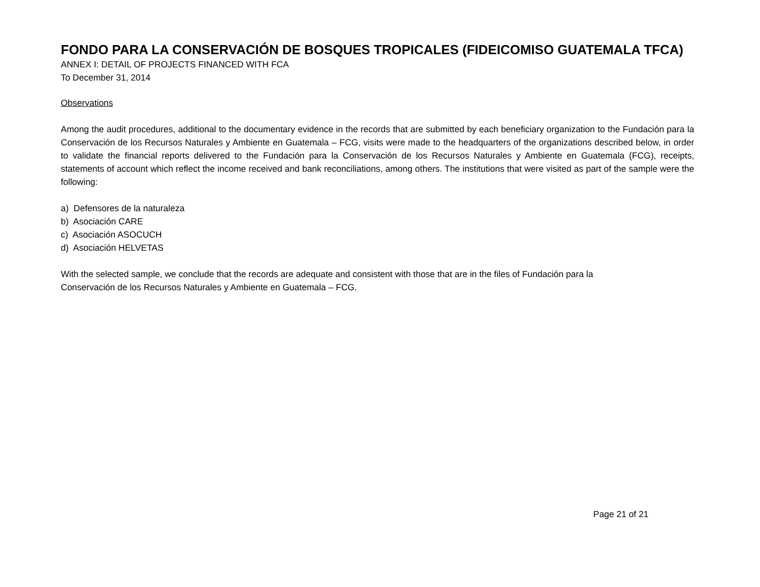FONDO PARA LA CONSERVACIÓN DE BOSQUES TROPICALES (FIDEICOMISO GUATEMALA TFCA)
ANNEX I: DETAIL OF PROJECTS FINANCED WITH FCA
To December 31, 2014
Observations
Among the audit procedures, additional to the documentary evidence in the records that are submitted by each beneficiary organization to the Fundación para la Conservación de los Recursos Naturales y Ambiente en Guatemala – FCG, visits were made to the headquarters of the organizations described below, in order to validate the financial reports delivered to the Fundación para la Conservación de los Recursos Naturales y Ambiente en Guatemala (FCG), receipts, statements of account which reflect the income received and bank reconciliations, among others. The institutions that were visited as part of the sample were the following:
a) Defensores de la naturaleza
b) Asociación CARE
c) Asociación ASOCUCH
d) Asociación HELVETAS
With the selected sample, we conclude that the records are adequate and consistent with those that are in the files of Fundación para la
Conservación de los Recursos Naturales y Ambiente en Guatemala – FCG.
Page 21 of 21